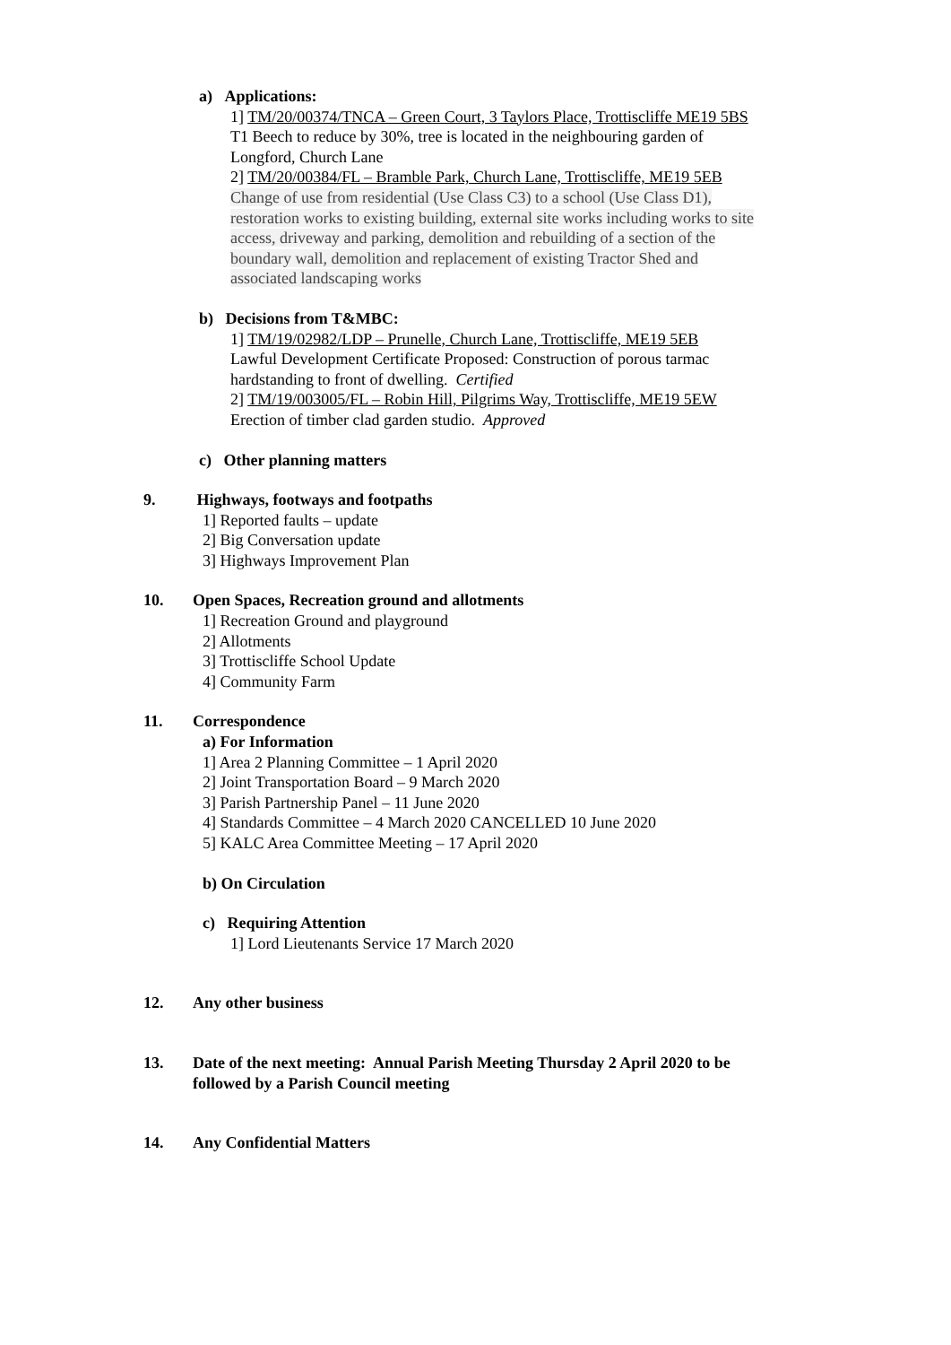a) Applications:
1] TM/20/00374/TNCA – Green Court, 3 Taylors Place, Trottiscliffe ME19 5BS
T1 Beech to reduce by 30%, tree is located in the neighbouring garden of
Longford, Church Lane
2] TM/20/00384/FL – Bramble Park, Church Lane, Trottiscliffe, ME19 5EB
Change of use from residential (Use Class C3) to a school (Use Class D1),
restoration works to existing building, external site works including works to site
access, driveway and parking, demolition and rebuilding of a section of the
boundary wall, demolition and replacement of existing Tractor Shed and
associated landscaping works
b) Decisions from T&MBC:
1] TM/19/02982/LDP – Prunelle, Church Lane, Trottiscliffe, ME19 5EB
Lawful Development Certificate Proposed: Construction of porous tarmac
hardstanding to front of dwelling. Certified
2] TM/19/003005/FL – Robin Hill, Pilgrims Way, Trottiscliffe, ME19 5EW
Erection of timber clad garden studio. Approved
c) Other planning matters
9. Highways, footways and footpaths
1] Reported faults – update
2] Big Conversation update
3] Highways Improvement Plan
10. Open Spaces, Recreation ground and allotments
1] Recreation Ground and playground
2] Allotments
3] Trottiscliffe School Update
4] Community Farm
11. Correspondence
a) For Information
1] Area 2 Planning Committee – 1 April 2020
2] Joint Transportation Board – 9 March 2020
3] Parish Partnership Panel – 11 June 2020
4] Standards Committee – 4 March 2020 CANCELLED 10 June 2020
5] KALC Area Committee Meeting – 17 April 2020
b) On Circulation
c) Requiring Attention
1] Lord Lieutenants Service 17 March 2020
12. Any other business
13. Date of the next meeting: Annual Parish Meeting Thursday 2 April 2020 to be
followed by a Parish Council meeting
14. Any Confidential Matters